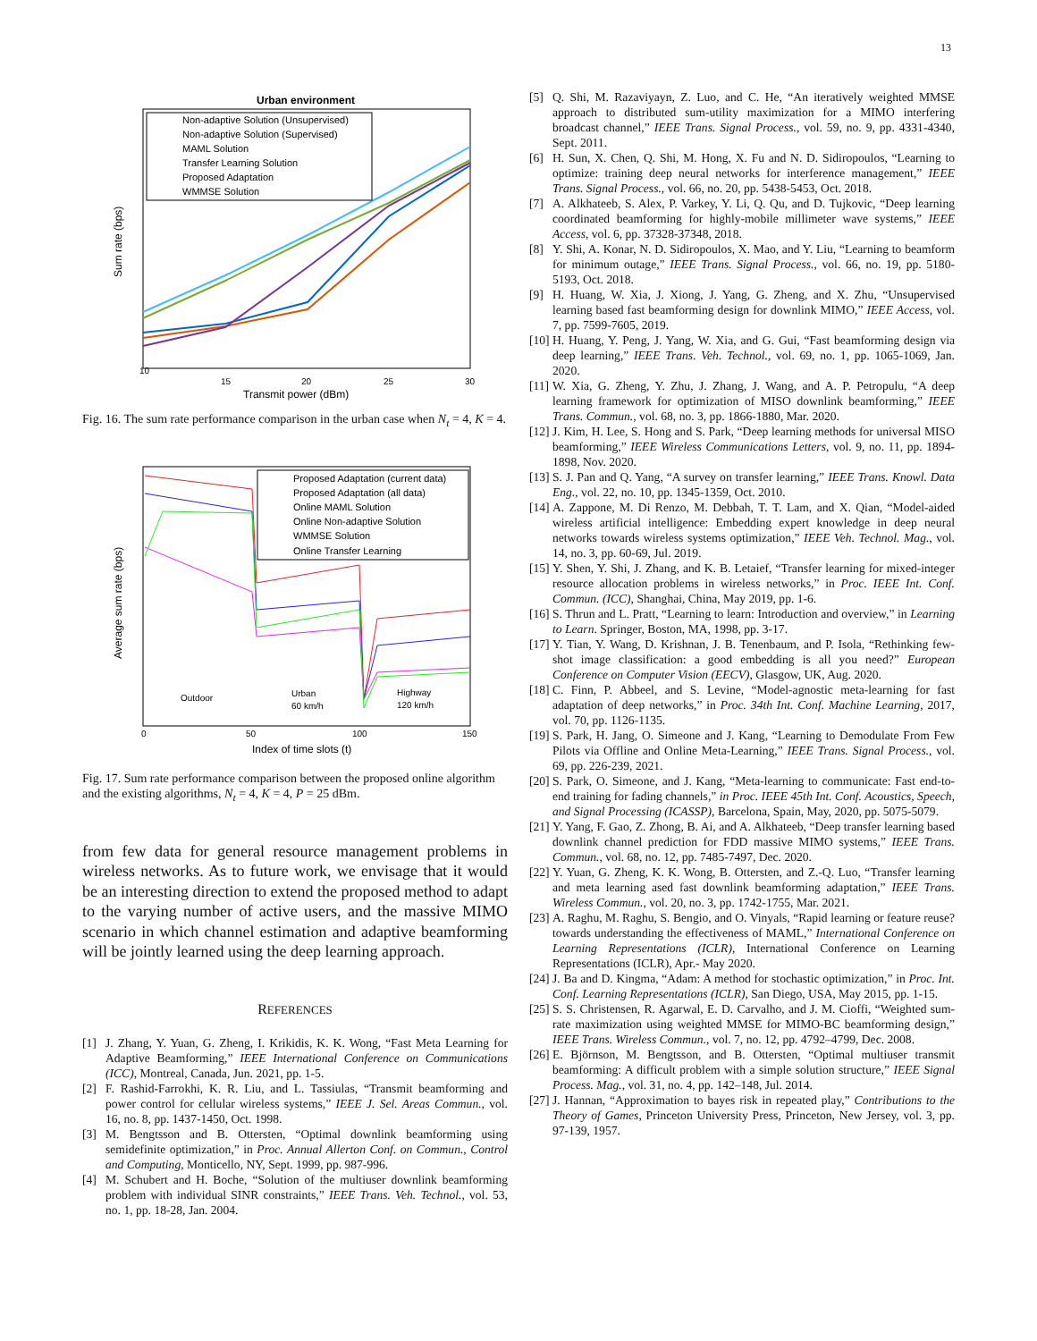13
Urban environment
Sum rate (bps)
Transmit power (dBm)
10
15
20
25
30
Non-adaptive Solution (Unsupervised)
Non-adaptive Solution (Supervised)
MAML Solution
Transfer Learning Solution
Proposed Adaptation
WMMSE Solution
Fig. 16. The sum rate performance comparison in the urban case when N<sub>t</sub> = 4, K = 4.
Average sum rate (bps)
Index of time slots (t)
0
50
100
150
Proposed Adaptation (current data)
Proposed Adaptation (all data)
Online MAML Solution
Online Non-adaptive Solution
WMMSE Solution
Online Transfer Learning
Outdoor
Urban
60 km/h
Highway
120 km/h
Fig. 17. Sum rate performance comparison between the proposed online algorithm and the existing algorithms, N<sub>t</sub> = 4, K = 4, P = 25 dBm.
from few data for general resource management problems in wireless networks. As to future work, we envisage that it would be an interesting direction to extend the proposed method to adapt to the varying number of active users, and the massive MIMO scenario in which channel estimation and adaptive beamforming will be jointly learned using the deep learning approach.
REFERENCES
[1] J. Zhang, Y. Yuan, G. Zheng, I. Krikidis, K. K. Wong, “Fast Meta Learning for Adaptive Beamforming,” IEEE International Conference on Communications (ICC), Montreal, Canada, Jun. 2021, pp. 1-5.
[2] F. Rashid-Farrokhi, K. R. Liu, and L. Tassiulas, “Transmit beamforming and power control for cellular wireless systems,” IEEE J. Sel. Areas Commun., vol. 16, no. 8, pp. 1437-1450, Oct. 1998.
[3] M. Bengtsson and B. Ottersten, “Optimal downlink beamforming using semidefinite optimization,” in Proc. Annual Allerton Conf. on Commun., Control and Computing, Monticello, NY, Sept. 1999, pp. 987-996.
[4] M. Schubert and H. Boche, “Solution of the multiuser downlink beamforming problem with individual SINR constraints,” IEEE Trans. Veh. Technol., vol. 53, no. 1, pp. 18-28, Jan. 2004.
[5] Q. Shi, M. Razaviyayn, Z. Luo, and C. He, “An iteratively weighted MMSE approach to distributed sum-utility maximization for a MIMO interfering broadcast channel,” IEEE Trans. Signal Process., vol. 59, no. 9, pp. 4331-4340, Sept. 2011.
[6] H. Sun, X. Chen, Q. Shi, M. Hong, X. Fu and N. D. Sidiropoulos, “Learning to optimize: training deep neural networks for interference management,” IEEE Trans. Signal Process., vol. 66, no. 20, pp. 5438-5453, Oct. 2018.
[7] A. Alkhateeb, S. Alex, P. Varkey, Y. Li, Q. Qu, and D. Tujkovic, “Deep learning coordinated beamforming for highly-mobile millimeter wave systems,” IEEE Access, vol. 6, pp. 37328-37348, 2018.
[8] Y. Shi, A. Konar, N. D. Sidiropoulos, X. Mao, and Y. Liu, “Learning to beamform for minimum outage,” IEEE Trans. Signal Process., vol. 66, no. 19, pp. 5180-5193, Oct. 2018.
[9] H. Huang, W. Xia, J. Xiong, J. Yang, G. Zheng, and X. Zhu, “Unsupervised learning based fast beamforming design for downlink MIMO,” IEEE Access, vol. 7, pp. 7599-7605, 2019.
[10] H. Huang, Y. Peng, J. Yang, W. Xia, and G. Gui, “Fast beamforming design via deep learning,” IEEE Trans. Veh. Technol., vol. 69, no. 1, pp. 1065-1069, Jan. 2020.
[11] W. Xia, G. Zheng, Y. Zhu, J. Zhang, J. Wang, and A. P. Petropulu, “A deep learning framework for optimization of MISO downlink beamforming,” IEEE Trans. Commun., vol. 68, no. 3, pp. 1866-1880, Mar. 2020.
[12] J. Kim, H. Lee, S. Hong and S. Park, “Deep learning methods for universal MISO beamforming,” IEEE Wireless Communications Letters, vol. 9, no. 11, pp. 1894-1898, Nov. 2020.
[13] S. J. Pan and Q. Yang, “A survey on transfer learning,” IEEE Trans. Knowl. Data Eng., vol. 22, no. 10, pp. 1345-1359, Oct. 2010.
[14] A. Zappone, M. Di Renzo, M. Debbah, T. T. Lam, and X. Qian, “Model-aided wireless artificial intelligence: Embedding expert knowledge in deep neural networks towards wireless systems optimization,” IEEE Veh. Technol. Mag., vol. 14, no. 3, pp. 60-69, Jul. 2019.
[15] Y. Shen, Y. Shi, J. Zhang, and K. B. Letaief, “Transfer learning for mixed-integer resource allocation problems in wireless networks,” in Proc. IEEE Int. Conf. Commun. (ICC), Shanghai, China, May 2019, pp. 1-6.
[16] S. Thrun and L. Pratt, “Learning to learn: Introduction and overview,” in Learning to Learn. Springer, Boston, MA, 1998, pp. 3-17.
[17] Y. Tian, Y. Wang, D. Krishnan, J. B. Tenenbaum, and P. Isola, “Rethinking few-shot image classification: a good embedding is all you need?” European Conference on Computer Vision (EECV), Glasgow, UK, Aug. 2020.
[18] C. Finn, P. Abbeel, and S. Levine, “Model-agnostic meta-learning for fast adaptation of deep networks,” in Proc. 34th Int. Conf. Machine Learning, 2017, vol. 70, pp. 1126-1135.
[19] S. Park, H. Jang, O. Simeone and J. Kang, “Learning to Demodulate From Few Pilots via Offline and Online Meta-Learning,” IEEE Trans. Signal Process., vol. 69, pp. 226-239, 2021.
[20] S. Park, O. Simeone, and J. Kang, “Meta-learning to communicate: Fast end-to-end training for fading channels,” in Proc. IEEE 45th Int. Conf. Acoustics, Speech, and Signal Processing (ICASSP), Barcelona, Spain, May, 2020, pp. 5075-5079.
[21] Y. Yang, F. Gao, Z. Zhong, B. Ai, and A. Alkhateeb, “Deep transfer learning based downlink channel prediction for FDD massive MIMO systems,” IEEE Trans. Commun., vol. 68, no. 12, pp. 7485-7497, Dec. 2020.
[22] Y. Yuan, G. Zheng, K. K. Wong, B. Ottersten, and Z.-Q. Luo, “Transfer learning and meta learning ased fast downlink beamforming adaptation,” IEEE Trans. Wireless Commun., vol. 20, no. 3, pp. 1742-1755, Mar. 2021.
[23] A. Raghu, M. Raghu, S. Bengio, and O. Vinyals, “Rapid learning or feature reuse? towards understanding the effectiveness of MAML,” International Conference on Learning Representations (ICLR), International Conference on Learning Representations (ICLR), Apr.- May 2020.
[24] J. Ba and D. Kingma, “Adam: A method for stochastic optimization,” in Proc. Int. Conf. Learning Representations (ICLR), San Diego, USA, May 2015, pp. 1-15.
[25] S. S. Christensen, R. Agarwal, E. D. Carvalho, and J. M. Cioffi, “Weighted sum-rate maximization using weighted MMSE for MIMO-BC beamforming design,” IEEE Trans. Wireless Commun., vol. 7, no. 12, pp. 4792–4799, Dec. 2008.
[26] E. Björnson, M. Bengtsson, and B. Ottersten, “Optimal multiuser transmit beamforming: A difficult problem with a simple solution structure,” IEEE Signal Process. Mag., vol. 31, no. 4, pp. 142–148, Jul. 2014.
[27] J. Hannan, “Approximation to bayes risk in repeated play,” Contributions to the Theory of Games, Princeton University Press, Princeton, New Jersey, vol. 3, pp. 97-139, 1957.